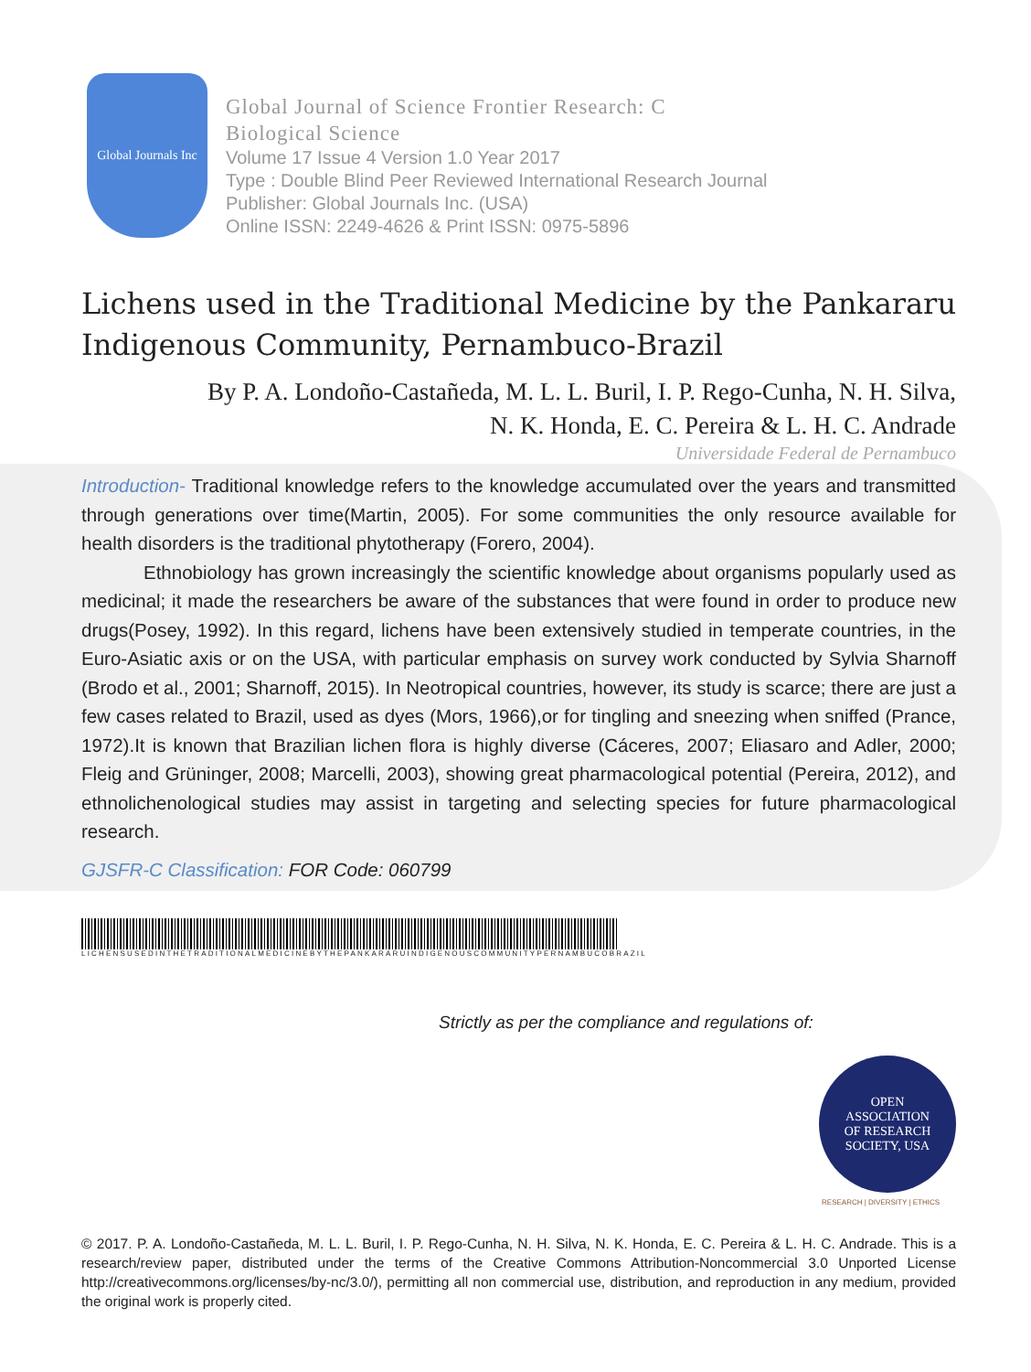Global Journals Inc
Global Journal of Science Frontier Research: C
Biological Science
Volume 17 Issue 4 Version 1.0 Year 2017
Type : Double Blind Peer Reviewed International Research Journal
Publisher: Global Journals Inc. (USA)
Online ISSN: 2249-4626 & Print ISSN: 0975-5896
Lichens used in the Traditional Medicine by the Pankararu Indigenous Community, Pernambuco-Brazil
By P. A. Londoño-Castañeda, M. L. L. Buril, I. P. Rego-Cunha, N. H. Silva,
N. K. Honda, E. C. Pereira & L. H. C. Andrade
Universidade Federal de Pernambuco
Introduction- Traditional knowledge refers to the knowledge accumulated over the years and transmitted through generations over time(Martin, 2005). For some communities the only resource available for health disorders is the traditional phytotherapy (Forero, 2004).
Ethnobiology has grown increasingly the scientific knowledge about organisms popularly used as medicinal; it made the researchers be aware of the substances that were found in order to produce new drugs(Posey, 1992). In this regard, lichens have been extensively studied in temperate countries, in the Euro-Asiatic axis or on the USA, with particular emphasis on survey work conducted by Sylvia Sharnoff (Brodo et al., 2001; Sharnoff, 2015). In Neotropical countries, however, its study is scarce; there are just a few cases related to Brazil, used as dyes (Mors, 1966),or for tingling and sneezing when sniffed (Prance, 1972).It is known that Brazilian lichen flora is highly diverse (Cáceres, 2007; Eliasaro and Adler, 2000; Fleig and Grüninger, 2008; Marcelli, 2003), showing great pharmacological potential (Pereira, 2012), and ethnolichenological studies may assist in targeting and selecting species for future pharmacological research.
GJSFR-C Classification: FOR Code: 060799
LICHENSUSEDINTHETRADITIONALMEDICINEBYTHEPANKARARUINDIGENOUSCOMMUNITYPERNAMBUCOBRAZIL
Strictly as per the compliance and regulations of:
OPEN
ASSOCIATION
OF RESEARCH
SOCIETY, USA
RESEARCH | DIVERSITY | ETHICS
© 2017. P. A. Londoño-Castañeda, M. L. L. Buril, I. P. Rego-Cunha, N. H. Silva, N. K. Honda, E. C. Pereira & L. H. C. Andrade. This is a research/review paper, distributed under the terms of the Creative Commons Attribution-Noncommercial 3.0 Unported License http://creativecommons.org/licenses/by-nc/3.0/), permitting all non commercial use, distribution, and reproduction in any medium, provided the original work is properly cited.